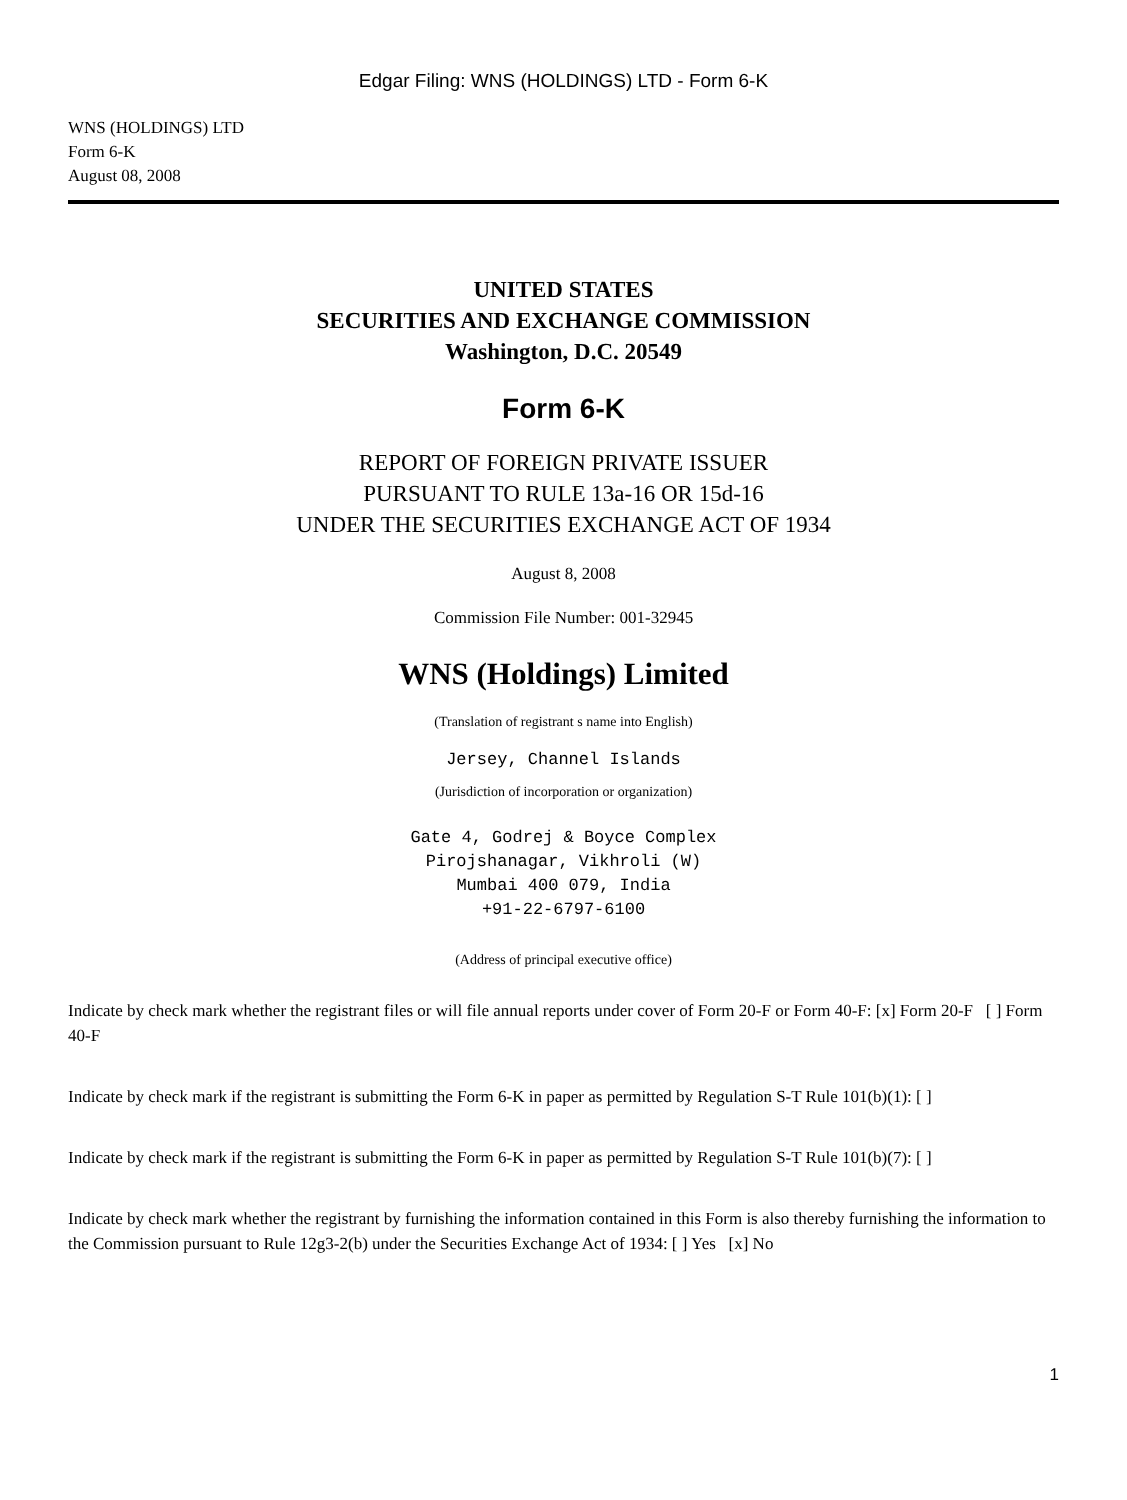Edgar Filing: WNS (HOLDINGS) LTD - Form 6-K
WNS (HOLDINGS) LTD
Form 6-K
August 08, 2008
UNITED STATES
SECURITIES AND EXCHANGE COMMISSION
Washington, D.C. 20549
Form 6-K
REPORT OF FOREIGN PRIVATE ISSUER
PURSUANT TO RULE 13a-16 OR 15d-16
UNDER THE SECURITIES EXCHANGE ACT OF 1934
August 8, 2008
Commission File Number: 001-32945
WNS (Holdings) Limited
(Translation of registrant s name into English)
Jersey, Channel Islands
(Jurisdiction of incorporation or organization)
Gate 4, Godrej & Boyce Complex
Pirojshanagar, Vikhroli (W)
Mumbai 400 079, India
+91-22-6797-6100
(Address of principal executive office)
Indicate by check mark whether the registrant files or will file annual reports under cover of Form 20-F or Form 40-F: [x] Form 20-F [ ] Form 40-F
Indicate by check mark if the registrant is submitting the Form 6-K in paper as permitted by Regulation S-T Rule 101(b)(1): [ ]
Indicate by check mark if the registrant is submitting the Form 6-K in paper as permitted by Regulation S-T Rule 101(b)(7): [ ]
Indicate by check mark whether the registrant by furnishing the information contained in this Form is also thereby furnishing the information to the Commission pursuant to Rule 12g3-2(b) under the Securities Exchange Act of 1934: [ ] Yes [x] No
1